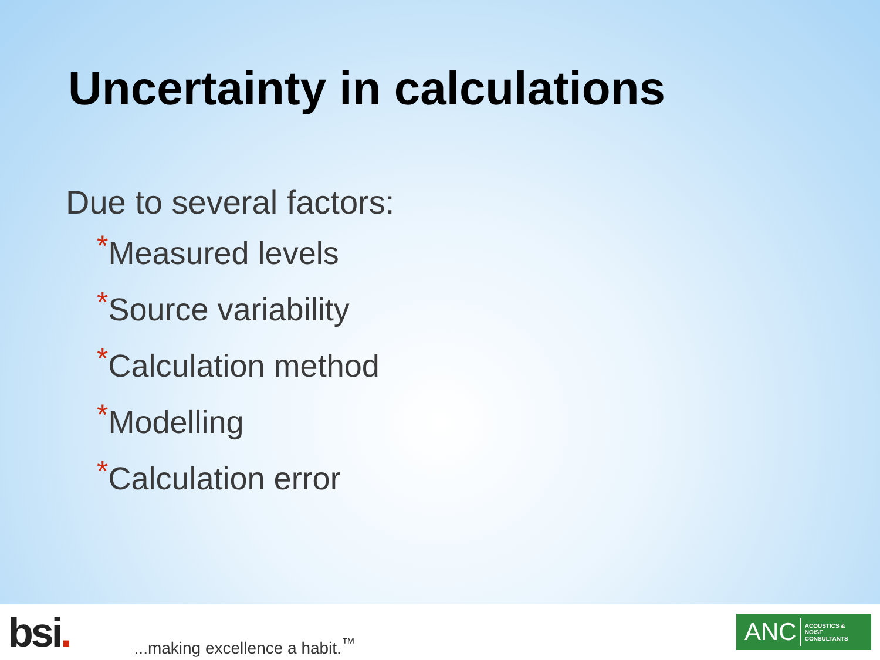Uncertainty in calculations
Due to several factors:
*Measured levels
*Source variability
*Calculation method
*Modelling
*Calculation error
bsi.
...making excellence a habit.<sup>™</sup>
ANC ACOUSTICS &
NOISE
CONSULTANTS